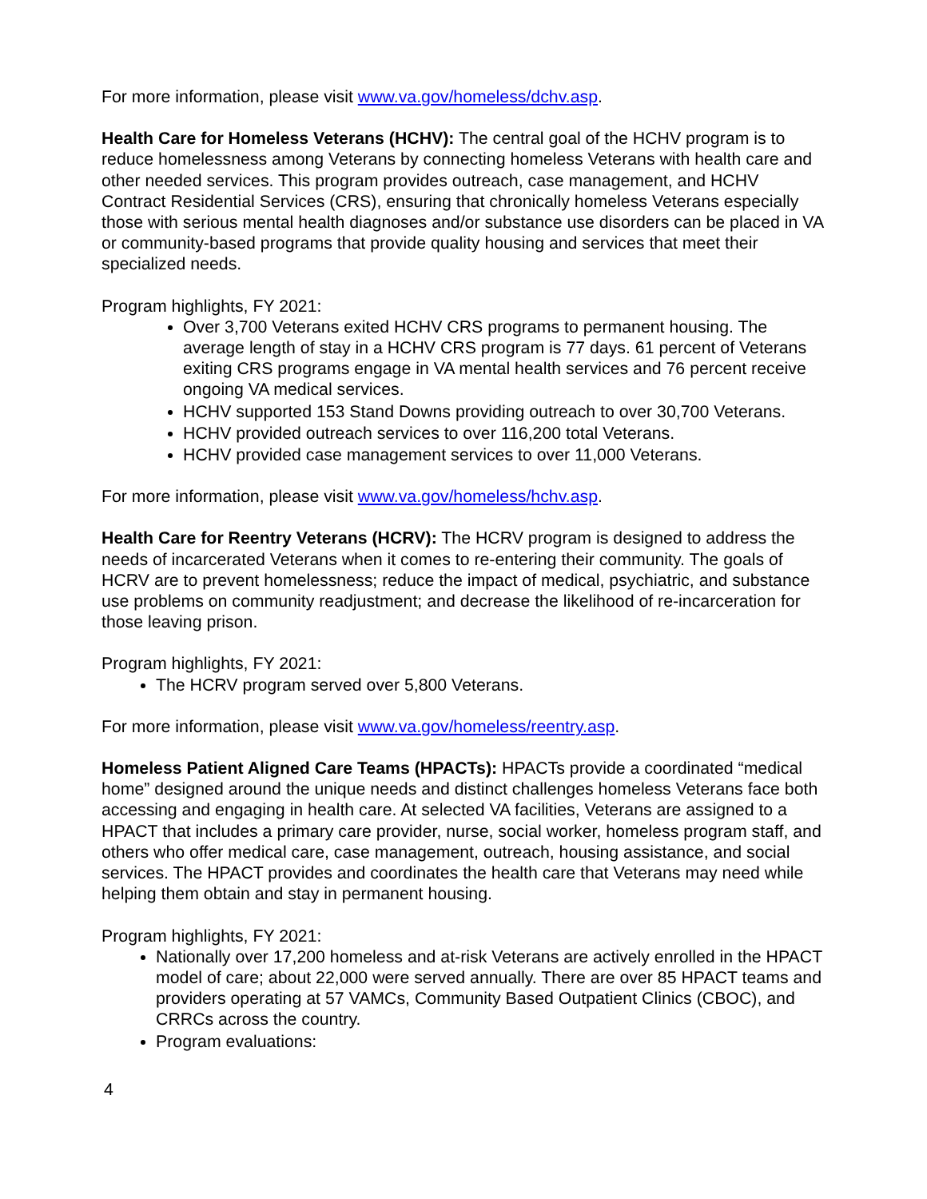For more information, please visit www.va.gov/homeless/dchv.asp.
Health Care for Homeless Veterans (HCHV): The central goal of the HCHV program is to reduce homelessness among Veterans by connecting homeless Veterans with health care and other needed services. This program provides outreach, case management, and HCHV Contract Residential Services (CRS), ensuring that chronically homeless Veterans especially those with serious mental health diagnoses and/or substance use disorders can be placed in VA or community-based programs that provide quality housing and services that meet their specialized needs.
Program highlights, FY 2021:
Over 3,700 Veterans exited HCHV CRS programs to permanent housing. The average length of stay in a HCHV CRS program is 77 days. 61 percent of Veterans exiting CRS programs engage in VA mental health services and 76 percent receive ongoing VA medical services.
HCHV supported 153 Stand Downs providing outreach to over 30,700 Veterans.
HCHV provided outreach services to over 116,200 total Veterans.
HCHV provided case management services to over 11,000 Veterans.
For more information, please visit www.va.gov/homeless/hchv.asp.
Health Care for Reentry Veterans (HCRV): The HCRV program is designed to address the needs of incarcerated Veterans when it comes to re-entering their community. The goals of HCRV are to prevent homelessness; reduce the impact of medical, psychiatric, and substance use problems on community readjustment; and decrease the likelihood of re-incarceration for those leaving prison.
Program highlights, FY 2021:
The HCRV program served over 5,800 Veterans.
For more information, please visit www.va.gov/homeless/reentry.asp.
Homeless Patient Aligned Care Teams (HPACTs): HPACTs provide a coordinated “medical home” designed around the unique needs and distinct challenges homeless Veterans face both accessing and engaging in health care. At selected VA facilities, Veterans are assigned to a HPACT that includes a primary care provider, nurse, social worker, homeless program staff, and others who offer medical care, case management, outreach, housing assistance, and social services. The HPACT provides and coordinates the health care that Veterans may need while helping them obtain and stay in permanent housing.
Program highlights, FY 2021:
Nationally over 17,200 homeless and at-risk Veterans are actively enrolled in the HPACT model of care; about 22,000 were served annually. There are over 85 HPACT teams and providers operating at 57 VAMCs, Community Based Outpatient Clinics (CBOC), and CRRCs across the country.
Program evaluations:
4